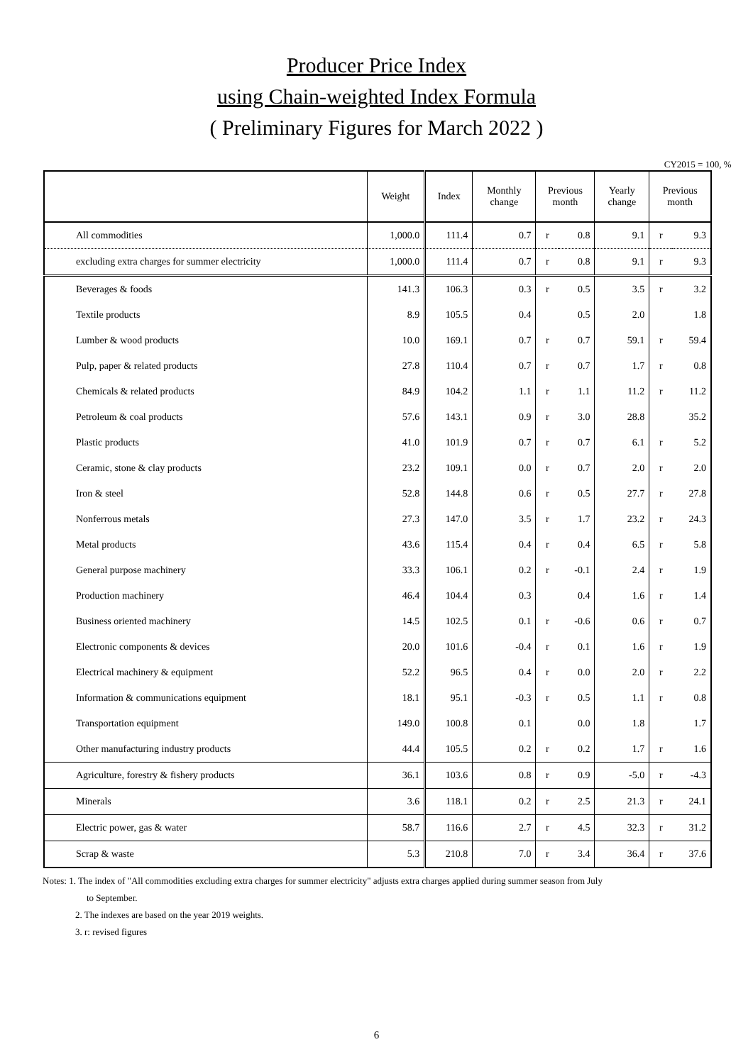Producer Price Index
using Chain-weighted Index Formula
( Preliminary Figures for March 2022 )
CY2015 = 100, %
| | Weight | Index | Monthly change | Previous month | | Yearly change | Previous month | |
| --- | --- | --- | --- | --- | --- | --- | --- | --- |
| All commodities | 1,000.0 | 111.4 | 0.7 | r | 0.8 | 9.1 | r | 9.3 |
| excluding extra charges for summer electricity | 1,000.0 | 111.4 | 0.7 | r | 0.8 | 9.1 | r | 9.3 |
| Beverages & foods | 141.3 | 106.3 | 0.3 | r | 0.5 | 3.5 | r | 3.2 |
| Textile products | 8.9 | 105.5 | 0.4 | | 0.5 | 2.0 | | 1.8 |
| Lumber & wood products | 10.0 | 169.1 | 0.7 | r | 0.7 | 59.1 | r | 59.4 |
| Pulp, paper & related products | 27.8 | 110.4 | 0.7 | r | 0.7 | 1.7 | r | 0.8 |
| Chemicals & related products | 84.9 | 104.2 | 1.1 | r | 1.1 | 11.2 | r | 11.2 |
| Petroleum & coal products | 57.6 | 143.1 | 0.9 | r | 3.0 | 28.8 | | 35.2 |
| Plastic products | 41.0 | 101.9 | 0.7 | r | 0.7 | 6.1 | r | 5.2 |
| Ceramic, stone & clay products | 23.2 | 109.1 | 0.0 | r | 0.7 | 2.0 | r | 2.0 |
| Iron & steel | 52.8 | 144.8 | 0.6 | r | 0.5 | 27.7 | r | 27.8 |
| Nonferrous metals | 27.3 | 147.0 | 3.5 | r | 1.7 | 23.2 | r | 24.3 |
| Metal products | 43.6 | 115.4 | 0.4 | r | 0.4 | 6.5 | r | 5.8 |
| General purpose machinery | 33.3 | 106.1 | 0.2 | r | -0.1 | 2.4 | r | 1.9 |
| Production machinery | 46.4 | 104.4 | 0.3 | | 0.4 | 1.6 | r | 1.4 |
| Business oriented machinery | 14.5 | 102.5 | 0.1 | r | -0.6 | 0.6 | r | 0.7 |
| Electronic components & devices | 20.0 | 101.6 | -0.4 | r | 0.1 | 1.6 | r | 1.9 |
| Electrical machinery & equipment | 52.2 | 96.5 | 0.4 | r | 0.0 | 2.0 | r | 2.2 |
| Information & communications equipment | 18.1 | 95.1 | -0.3 | r | 0.5 | 1.1 | r | 0.8 |
| Transportation equipment | 149.0 | 100.8 | 0.1 | | 0.0 | 1.8 | | 1.7 |
| Other manufacturing industry products | 44.4 | 105.5 | 0.2 | r | 0.2 | 1.7 | r | 1.6 |
| Agriculture, forestry & fishery products | 36.1 | 103.6 | 0.8 | r | 0.9 | -5.0 | r | -4.3 |
| Minerals | 3.6 | 118.1 | 0.2 | r | 2.5 | 21.3 | r | 24.1 |
| Electric power, gas & water | 58.7 | 116.6 | 2.7 | r | 4.5 | 32.3 | r | 31.2 |
| Scrap & waste | 5.3 | 210.8 | 7.0 | r | 3.4 | 36.4 | r | 37.6 |
Notes: 1. The index of "All commodities excluding extra charges for summer electricity" adjusts extra charges applied during summer season from July
to September.
2. The indexes are based on the year 2019 weights.
3. r: revised figures
6